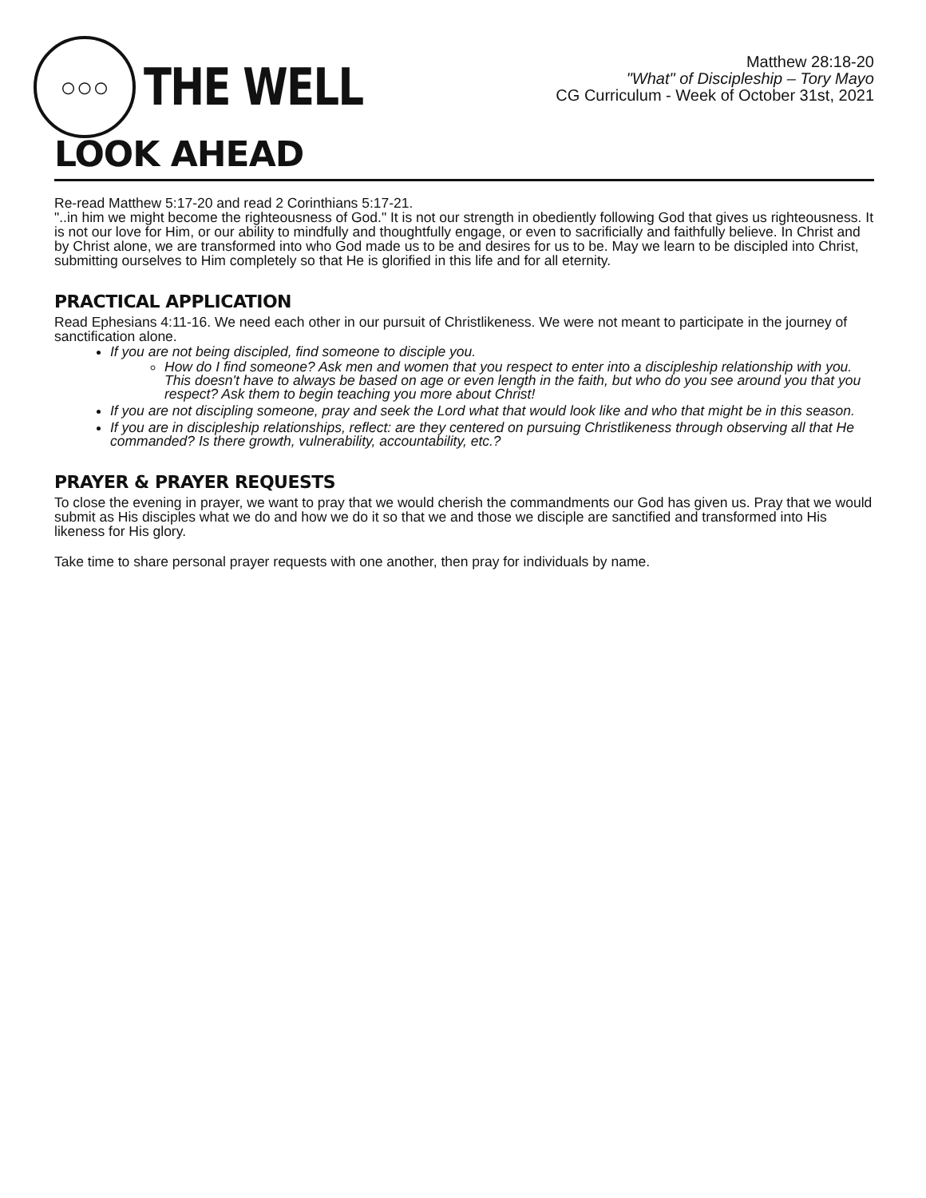○○○
THE WELL
Matthew 28:18-20
"What" of Discipleship – Tory Mayo
CG Curriculum - Week of October 31st, 2021
LOOK AHEAD
Re-read Matthew 5:17-20 and read 2 Corinthians 5:17-21.
"..in him we might become the righteousness of God." It is not our strength in obediently following God that gives us righteousness. It is not our love for Him, or our ability to mindfully and thoughtfully engage, or even to sacrificially and faithfully believe. In Christ and by Christ alone, we are transformed into who God made us to be and desires for us to be. May we learn to be discipled into Christ, submitting ourselves to Him completely so that He is glorified in this life and for all eternity.
PRACTICAL APPLICATION
Read Ephesians 4:11-16. We need each other in our pursuit of Christlikeness. We were not meant to participate in the journey of sanctification alone.
If you are not being discipled, find someone to disciple you.
How do I find someone? Ask men and women that you respect to enter into a discipleship relationship with you. This doesn't have to always be based on age or even length in the faith, but who do you see around you that you respect? Ask them to begin teaching you more about Christ!
If you are not discipling someone, pray and seek the Lord what that would look like and who that might be in this season.
If you are in discipleship relationships, reflect: are they centered on pursuing Christlikeness through observing all that He commanded? Is there growth, vulnerability, accountability, etc.?
PRAYER & PRAYER REQUESTS
To close the evening in prayer, we want to pray that we would cherish the commandments our God has given us. Pray that we would submit as His disciples what we do and how we do it so that we and those we disciple are sanctified and transformed into His likeness for His glory.
Take time to share personal prayer requests with one another, then pray for individuals by name.